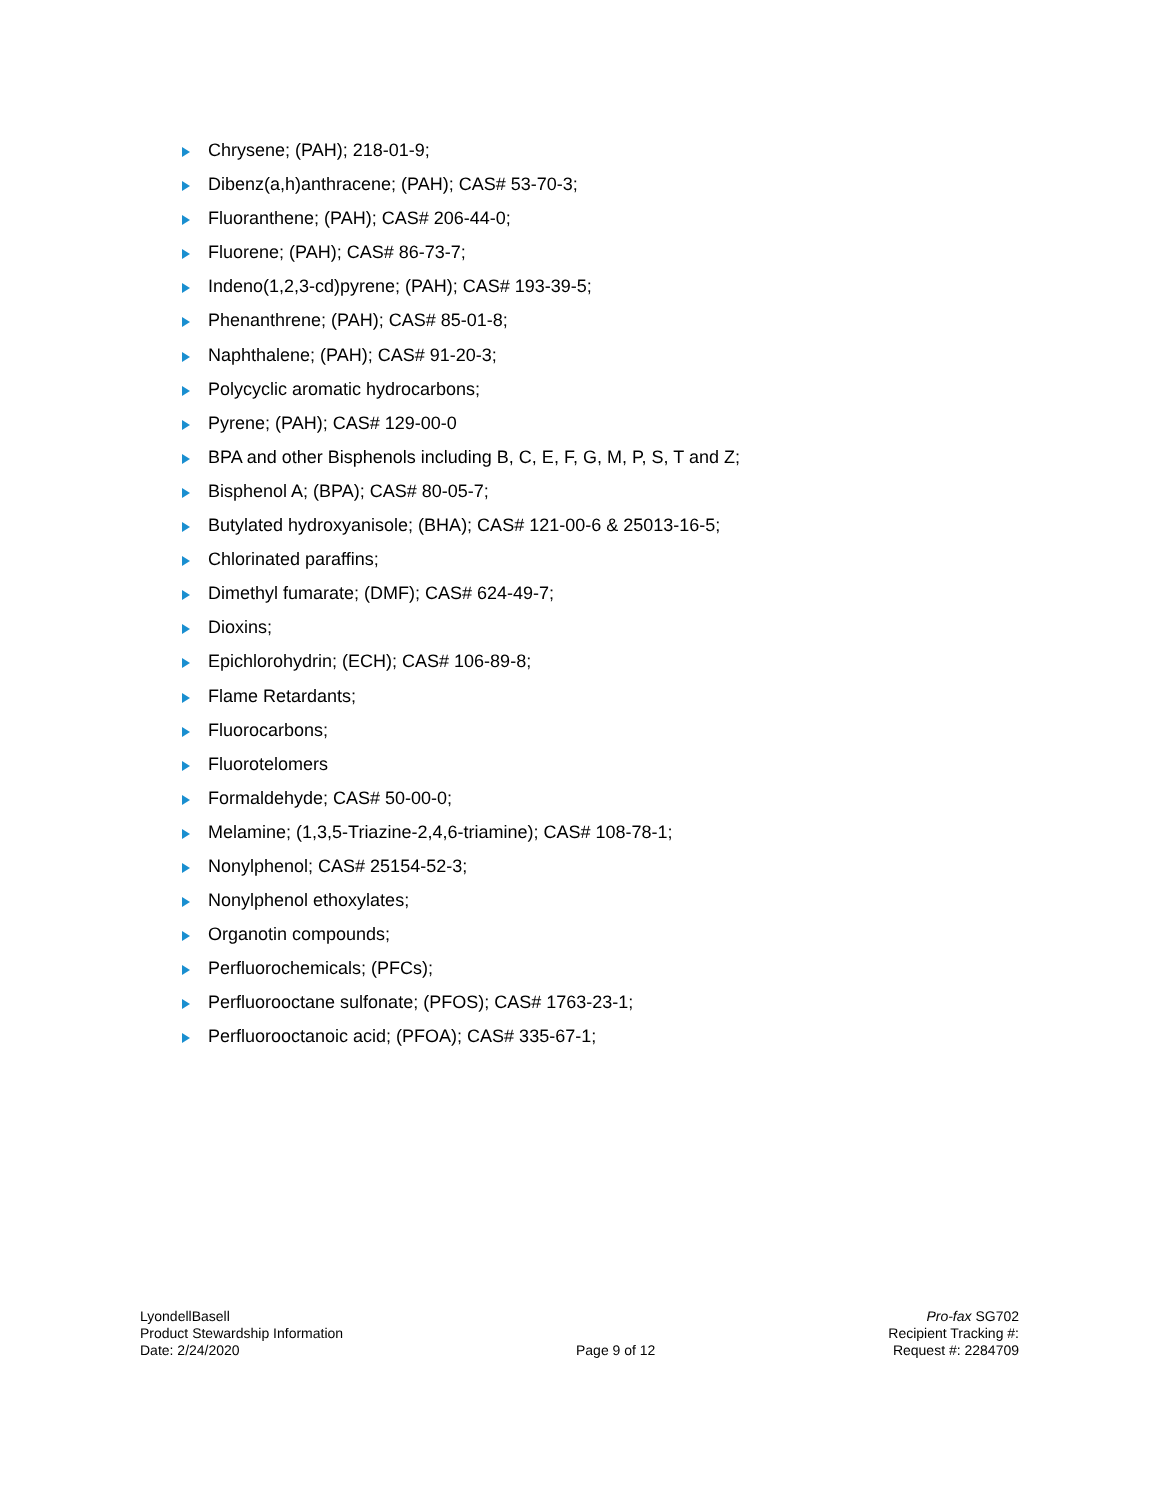Chrysene; (PAH); 218-01-9;
Dibenz(a,h)anthracene; (PAH); CAS# 53-70-3;
Fluoranthene; (PAH); CAS# 206-44-0;
Fluorene; (PAH); CAS# 86-73-7;
Indeno(1,2,3-cd)pyrene; (PAH); CAS# 193-39-5;
Phenanthrene; (PAH); CAS# 85-01-8;
Naphthalene; (PAH); CAS# 91-20-3;
Polycyclic aromatic hydrocarbons;
Pyrene; (PAH); CAS# 129-00-0
BPA and other Bisphenols including B, C, E, F, G, M, P, S, T and Z;
Bisphenol A; (BPA); CAS# 80-05-7;
Butylated hydroxyanisole; (BHA); CAS# 121-00-6 & 25013-16-5;
Chlorinated paraffins;
Dimethyl fumarate; (DMF); CAS# 624-49-7;
Dioxins;
Epichlorohydrin; (ECH); CAS# 106-89-8;
Flame Retardants;
Fluorocarbons;
Fluorotelomers
Formaldehyde; CAS# 50-00-0;
Melamine; (1,3,5-Triazine-2,4,6-triamine); CAS# 108-78-1;
Nonylphenol; CAS# 25154-52-3;
Nonylphenol ethoxylates;
Organotin compounds;
Perfluorochemicals; (PFCs);
Perfluorooctane sulfonate; (PFOS); CAS# 1763-23-1;
Perfluorooctanoic acid; (PFOA); CAS# 335-67-1;
LyondellBasell
Product Stewardship Information
Date: 2/24/2020
Page 9 of 12 Pro-fax SG702
Recipient Tracking #:
Request #: 2284709